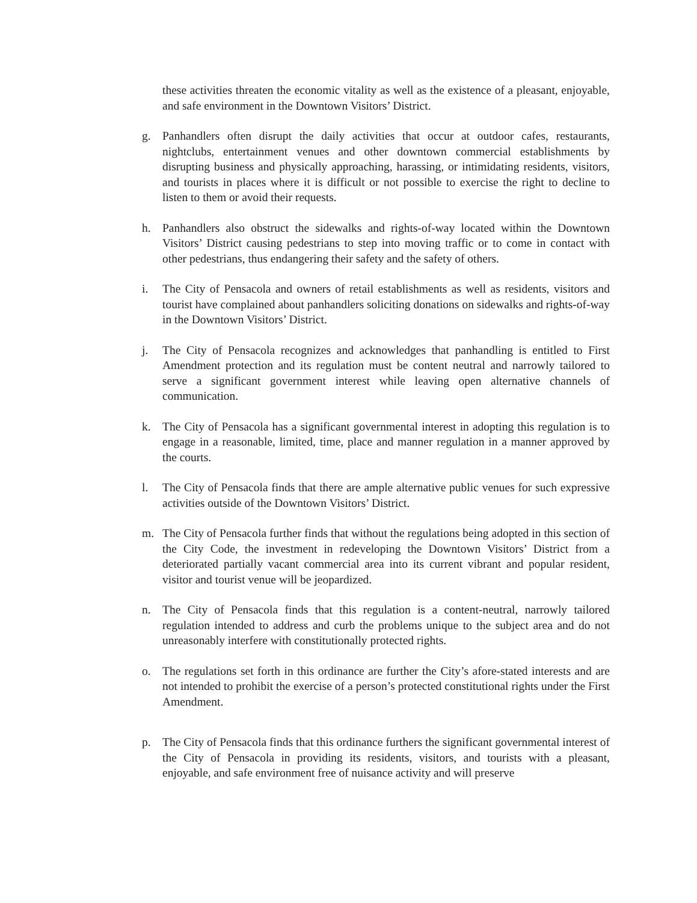these activities threaten the economic vitality as well as the existence of a pleasant, enjoyable, and safe environment in the Downtown Visitors’ District.
g. Panhandlers often disrupt the daily activities that occur at outdoor cafes, restaurants, nightclubs, entertainment venues and other downtown commercial establishments by disrupting business and physically approaching, harassing, or intimidating residents, visitors, and tourists in places where it is difficult or not possible to exercise the right to decline to listen to them or avoid their requests.
h. Panhandlers also obstruct the sidewalks and rights-of-way located within the Downtown Visitors’ District causing pedestrians to step into moving traffic or to come in contact with other pedestrians, thus endangering their safety and the safety of others.
i. The City of Pensacola and owners of retail establishments as well as residents, visitors and tourist have complained about panhandlers soliciting donations on sidewalks and rights-of-way in the Downtown Visitors’ District.
j. The City of Pensacola recognizes and acknowledges that panhandling is entitled to First Amendment protection and its regulation must be content neutral and narrowly tailored to serve a significant government interest while leaving open alternative channels of communication.
k. The City of Pensacola has a significant governmental interest in adopting this regulation is to engage in a reasonable, limited, time, place and manner regulation in a manner approved by the courts.
l. The City of Pensacola finds that there are ample alternative public venues for such expressive activities outside of the Downtown Visitors’ District.
m. The City of Pensacola further finds that without the regulations being adopted in this section of the City Code, the investment in redeveloping the Downtown Visitors’ District from a deteriorated partially vacant commercial area into its current vibrant and popular resident, visitor and tourist venue will be jeopardized.
n. The City of Pensacola finds that this regulation is a content-neutral, narrowly tailored regulation intended to address and curb the problems unique to the subject area and do not unreasonably interfere with constitutionally protected rights.
o. The regulations set forth in this ordinance are further the City’s afore-stated interests and are not intended to prohibit the exercise of a person’s protected constitutional rights under the First Amendment.
p. The City of Pensacola finds that this ordinance furthers the significant governmental interest of the City of Pensacola in providing its residents, visitors, and tourists with a pleasant, enjoyable, and safe environment free of nuisance activity and will preserve